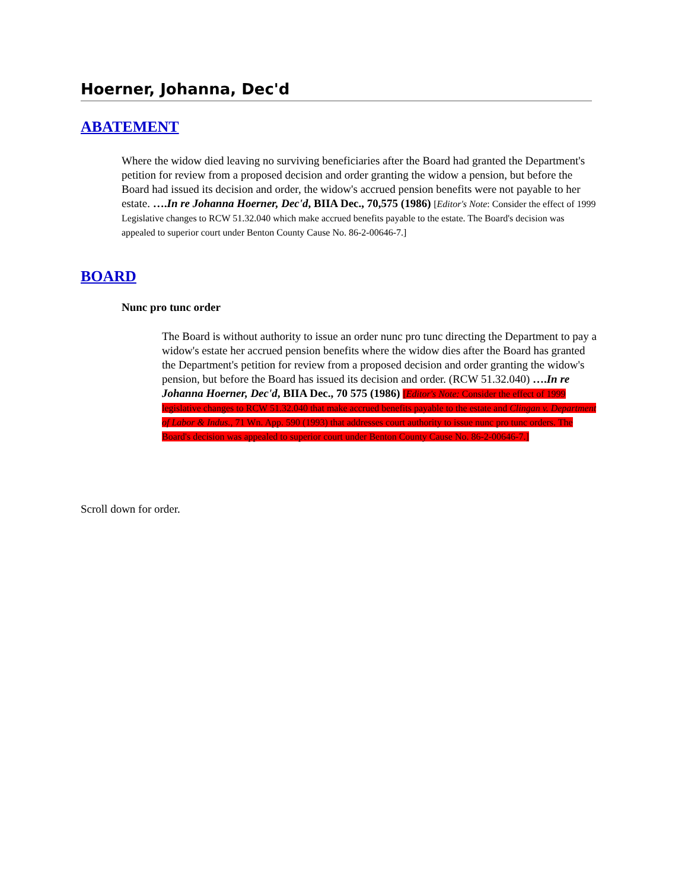Hoerner, Johanna, Dec'd
ABATEMENT
Where the widow died leaving no surviving beneficiaries after the Board had granted the Department's petition for review from a proposed decision and order granting the widow a pension, but before the Board had issued its decision and order, the widow's accrued pension benefits were not payable to her estate. ….In re Johanna Hoerner, Dec'd, BIIA Dec., 70,575 (1986) [Editor's Note: Consider the effect of 1999 Legislative changes to RCW 51.32.040 which make accrued benefits payable to the estate. The Board's decision was appealed to superior court under Benton County Cause No. 86-2-00646-7.]
BOARD
Nunc pro tunc order
The Board is without authority to issue an order nunc pro tunc directing the Department to pay a widow's estate her accrued pension benefits where the widow dies after the Board has granted the Department's petition for review from a proposed decision and order granting the widow's pension, but before the Board has issued its decision and order. (RCW 51.32.040) ….In re Johanna Hoerner, Dec'd, BIIA Dec., 70 575 (1986) [Editor's Note: Consider the effect of 1999 legislative changes to RCW 51.32.040 that make accrued benefits payable to the estate and Clingan v. Department of Labor & Indus., 71 Wn. App. 590 (1993) that addresses court authority to issue nunc pro tunc orders. The Board's decision was appealed to superior court under Benton County Cause No. 86-2-00646-7.]
Scroll down for order.